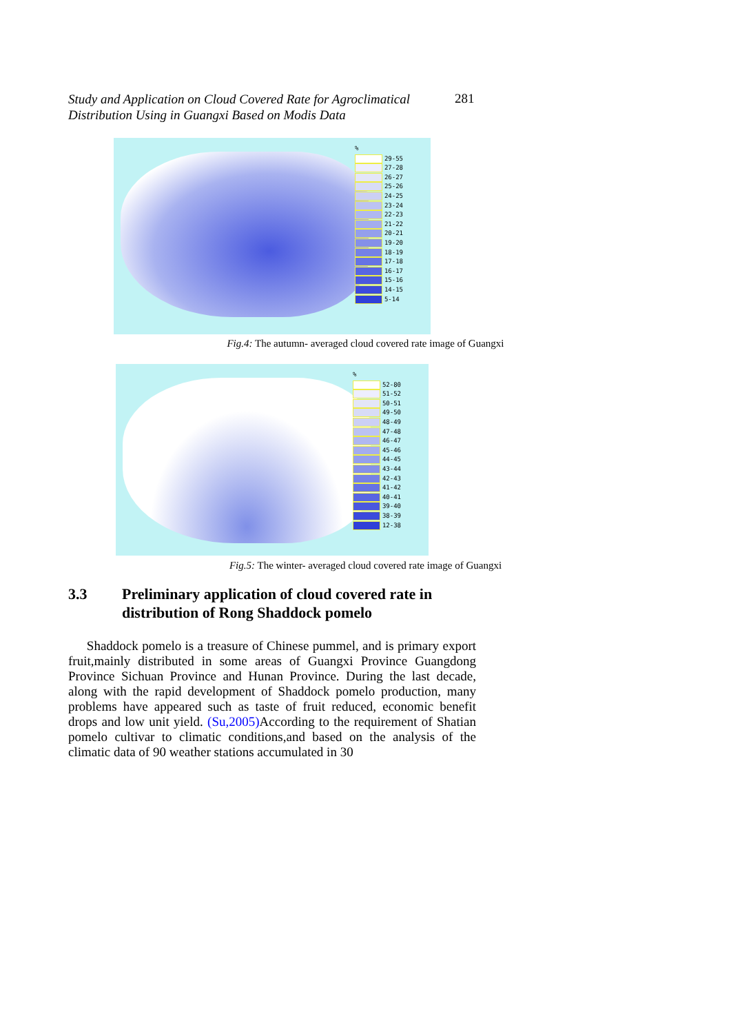Study and Application on Cloud Covered Rate for Agroclimatical Distribution Using in Guangxi Based on Modis Data
281
%
29-55
27-28
26-27
25-26
24-25
23-24
22-23
21-22
20-21
19-20
18-19
17-18
16-17
15-16
14-15
5-14
Fig.4: The autumn- averaged cloud covered rate image of Guangxi
%
52-80
51-52
50-51
49-50
48-49
47-48
46-47
45-46
44-45
43-44
42-43
41-42
40-41
39-40
38-39
12-38
Fig.5: The winter- averaged cloud covered rate image of Guangxi
3.3 Preliminary application of cloud covered rate in
distribution of Rong Shaddock pomelo
Shaddock pomelo is a treasure of Chinese pummel, and is primary export fruit,mainly distributed in some areas of Guangxi Province Guangdong Province Sichuan Province and Hunan Province. During the last decade, along with the rapid development of Shaddock pomelo production, many problems have appeared such as taste of fruit reduced, economic benefit drops and low unit yield. (Su,2005) According to the requirement of Shatian pomelo cultivar to climatic conditions,and based on the analysis of the climatic data of 90 weather stations accumulated in 30